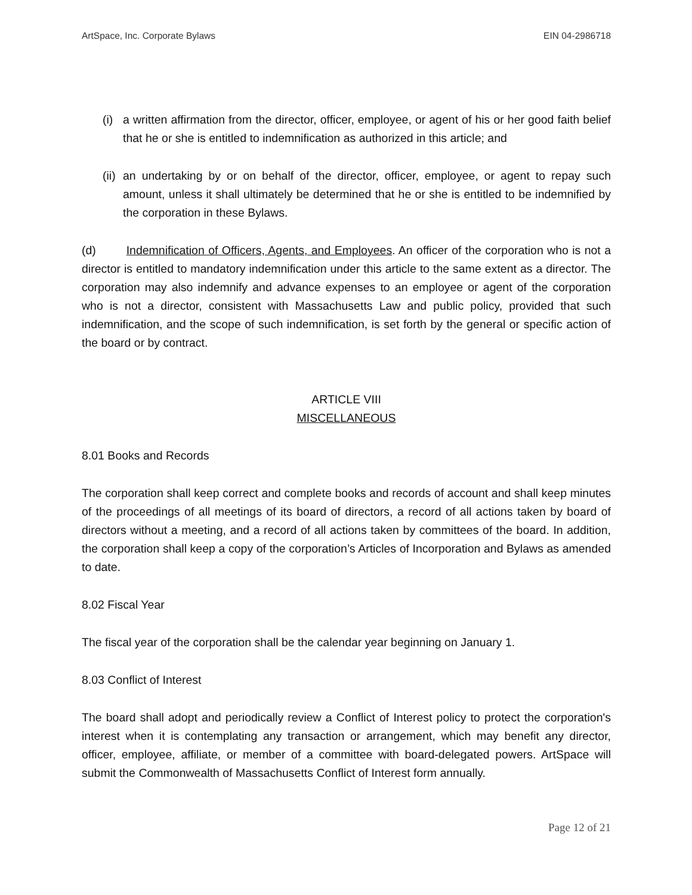ArtSpace, Inc. Corporate Bylaws EIN 04-2986718
(i) a written affirmation from the director, officer, employee, or agent of his or her good faith belief that he or she is entitled to indemnification as authorized in this article; and
(ii) an undertaking by or on behalf of the director, officer, employee, or agent to repay such amount, unless it shall ultimately be determined that he or she is entitled to be indemnified by the corporation in these Bylaws.
(d) Indemnification of Officers, Agents, and Employees. An officer of the corporation who is not a director is entitled to mandatory indemnification under this article to the same extent as a director. The corporation may also indemnify and advance expenses to an employee or agent of the corporation who is not a director, consistent with Massachusetts Law and public policy, provided that such indemnification, and the scope of such indemnification, is set forth by the general or specific action of the board or by contract.
ARTICLE VIII
MISCELLANEOUS
8.01 Books and Records
The corporation shall keep correct and complete books and records of account and shall keep minutes of the proceedings of all meetings of its board of directors, a record of all actions taken by board of directors without a meeting, and a record of all actions taken by committees of the board. In addition, the corporation shall keep a copy of the corporation’s Articles of Incorporation and Bylaws as amended to date.
8.02 Fiscal Year
The fiscal year of the corporation shall be the calendar year beginning on January 1.
8.03 Conflict of Interest
The board shall adopt and periodically review a Conflict of Interest policy to protect the corporation's interest when it is contemplating any transaction or arrangement, which may benefit any director, officer, employee, affiliate, or member of a committee with board-delegated powers. ArtSpace will submit the Commonwealth of Massachusetts Conflict of Interest form annually.
Page 12 of 21